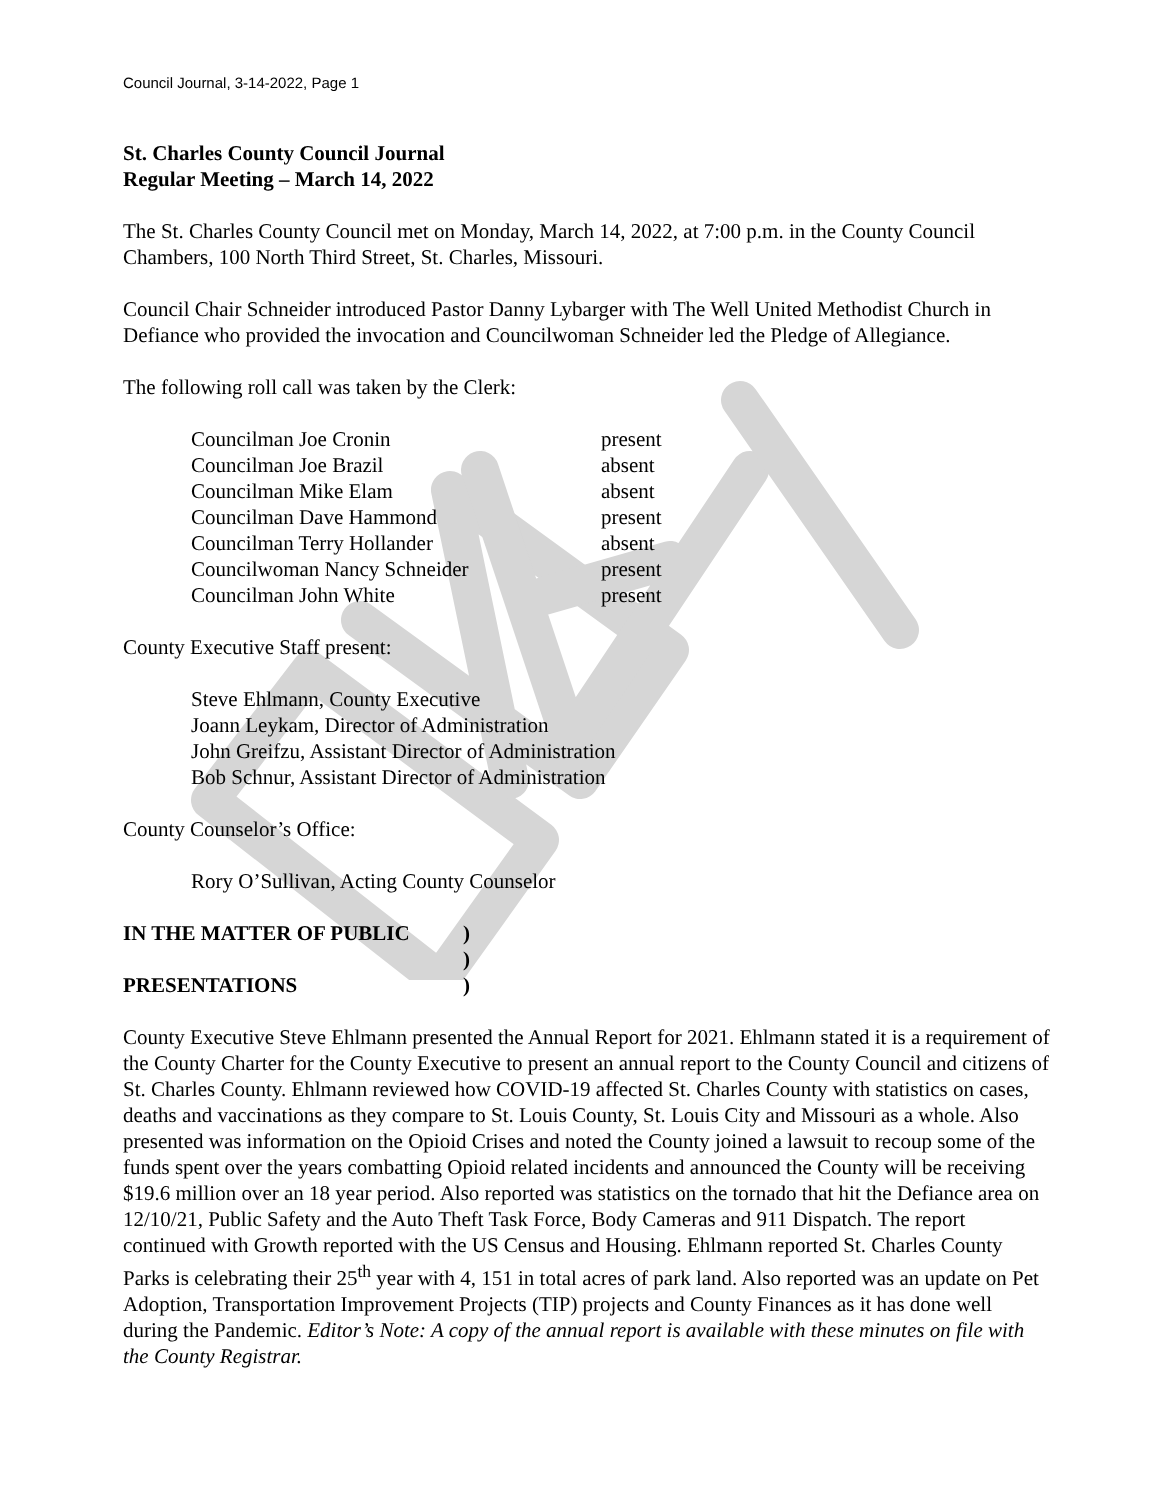Council Journal, 3-14-2022, Page 1
St. Charles County Council Journal
Regular Meeting – March 14, 2022
The St. Charles County Council met on Monday, March 14, 2022, at 7:00 p.m. in the County Council Chambers, 100 North Third Street, St. Charles, Missouri.
Council Chair Schneider introduced Pastor Danny Lybarger with The Well United Methodist Church in Defiance who provided the invocation and Councilwoman Schneider led the Pledge of Allegiance.
The following roll call was taken by the Clerk:
| Councilman Joe Cronin | present |
| Councilman Joe Brazil | absent |
| Councilman Mike Elam | absent |
| Councilman Dave Hammond | present |
| Councilman Terry Hollander | absent |
| Councilwoman Nancy Schneider | present |
| Councilman John White | present |
County Executive Staff present:
Steve Ehlmann, County Executive
Joann Leykam, Director of Administration
John Greifzu, Assistant Director of Administration
Bob Schnur, Assistant Director of Administration
County Counselor’s Office:
Rory O’Sullivan, Acting County Counselor
| IN THE MATTER OF PUBLIC | ) |
| | ) |
| PRESENTATIONS | ) |
County Executive Steve Ehlmann presented the Annual Report for 2021. Ehlmann stated it is a requirement of the County Charter for the County Executive to present an annual report to the County Council and citizens of St. Charles County. Ehlmann reviewed how COVID-19 affected St. Charles County with statistics on cases, deaths and vaccinations as they compare to St. Louis County, St. Louis City and Missouri as a whole. Also presented was information on the Opioid Crises and noted the County joined a lawsuit to recoup some of the funds spent over the years combatting Opioid related incidents and announced the County will be receiving $19.6 million over an 18 year period. Also reported was statistics on the tornado that hit the Defiance area on 12/10/21, Public Safety and the Auto Theft Task Force, Body Cameras and 911 Dispatch. The report continued with Growth reported with the US Census and Housing. Ehlmann reported St. Charles County Parks is celebrating their 25<sup>th</sup> year with 4, 151 in total acres of park land. Also reported was an update on Pet Adoption, Transportation Improvement Projects (TIP) projects and County Finances as it has done well during the Pandemic. Editor’s Note: A copy of the annual report is available with these minutes on file with the County Registrar.